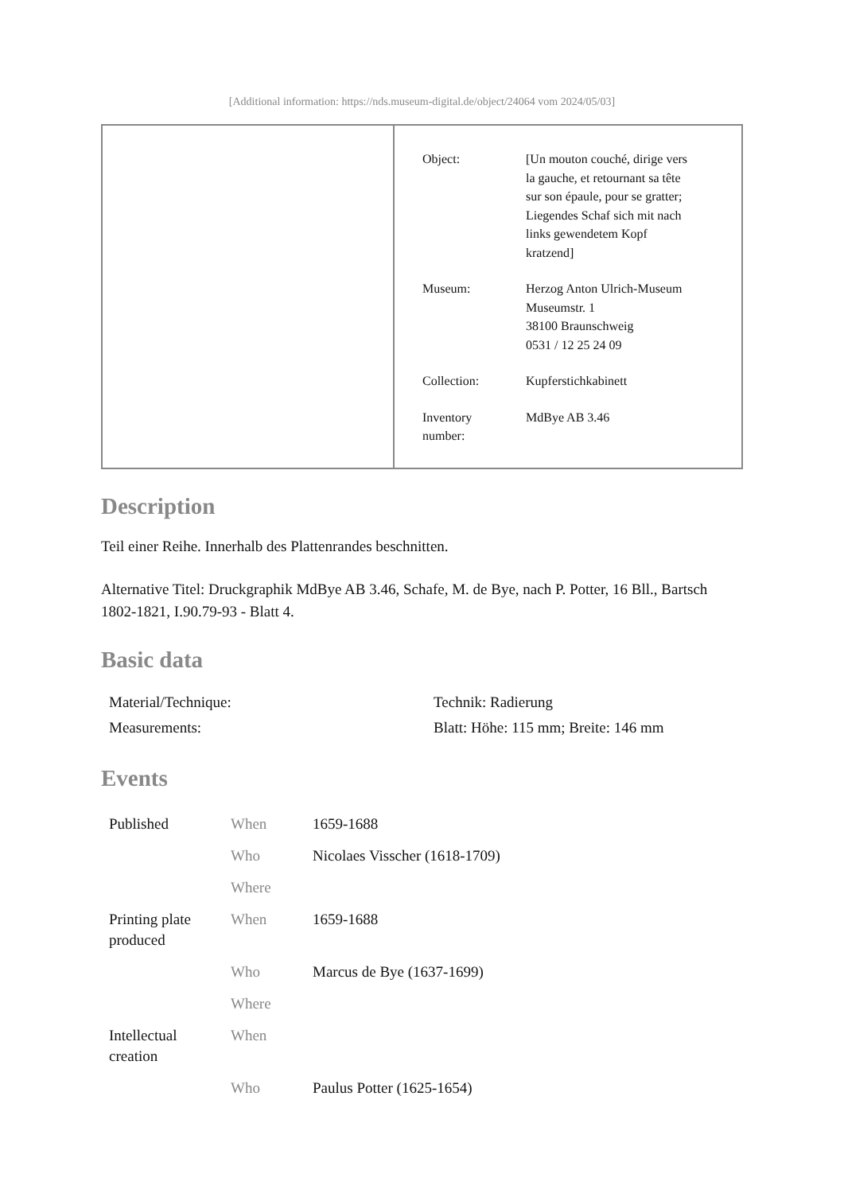[Additional information: https://nds.museum-digital.de/object/24064 vom 2024/05/03]
| Object: | [Un mouton couché, dirige vers la gauche, et retournant sa tête sur son épaule, pour se gratter; Liegendes Schaf sich mit nach links gewendetem Kopf kratzend] |
| Museum: | Herzog Anton Ulrich-Museum Museumstr. 1 38100 Braunschweig 0531 / 12 25 24 09 |
| Collection: | Kupferstichkabinett |
| Inventory number: | MdBye AB 3.46 |
Description
Teil einer Reihe. Innerhalb des Plattenrandes beschnitten.
Alternative Titel: Druckgraphik MdBye AB 3.46, Schafe, M. de Bye, nach P. Potter, 16 Bll., Bartsch 1802-1821, I.90.79-93 - Blatt 4.
Basic data
| Material/Technique: | Technik: Radierung |
| Measurements: | Blatt: Höhe: 115 mm; Breite: 146 mm |
Events
| Published | When | 1659-1688 |
| | Who | Nicolaes Visscher (1618-1709) |
| | Where | |
| Printing plate produced | When | 1659-1688 |
| | Who | Marcus de Bye (1637-1699) |
| | Where | |
| Intellectual creation | When | |
| | Who | Paulus Potter (1625-1654) |